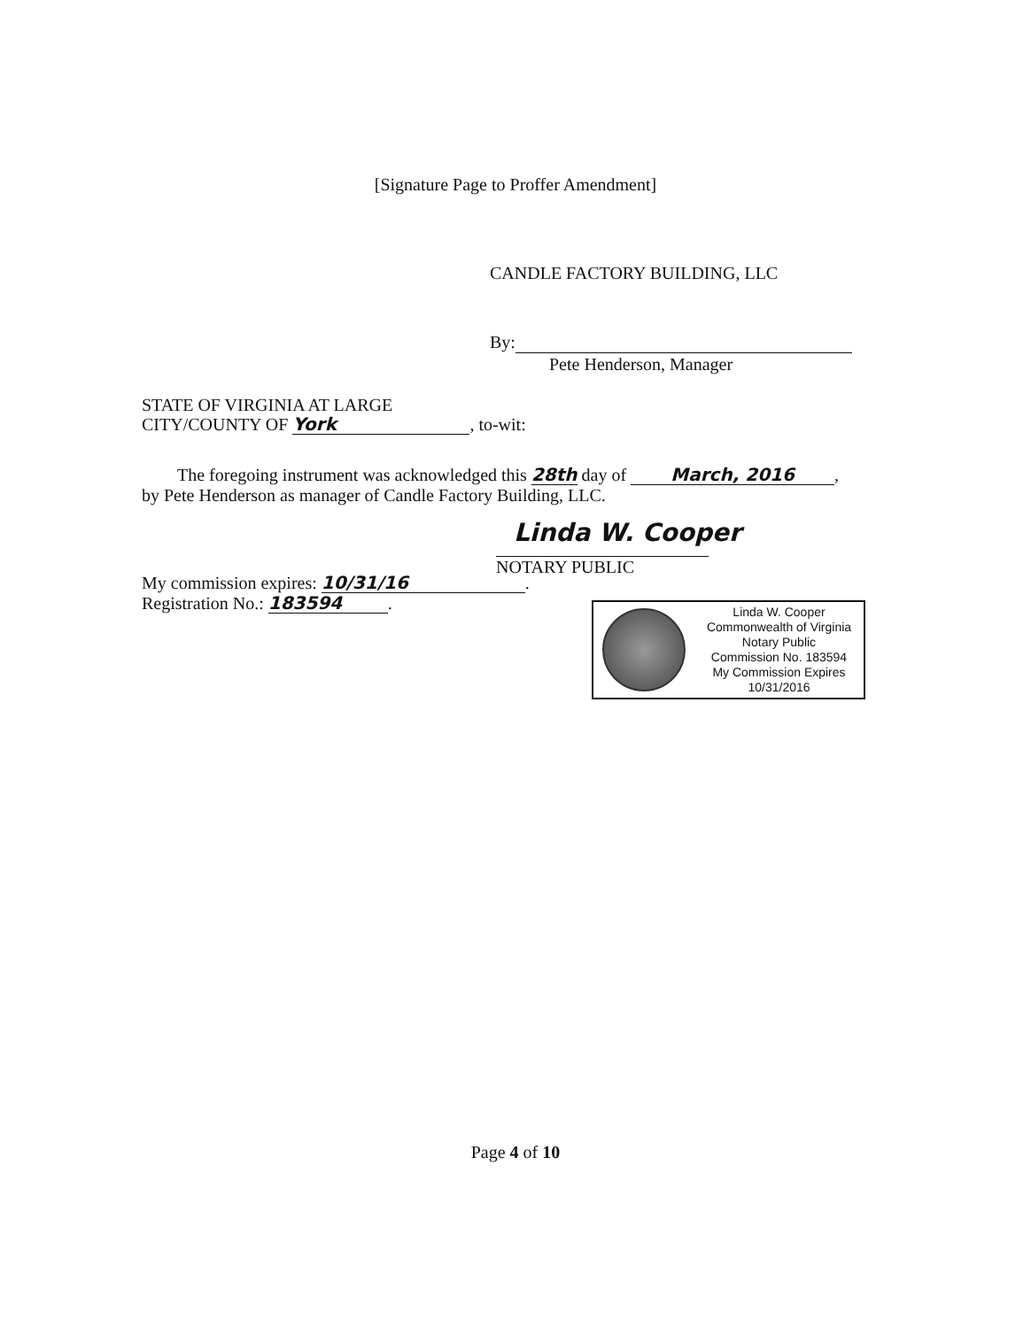[Signature Page to Proffer Amendment]
CANDLE FACTORY BUILDING, LLC
By:
Pete Henderson, Manager
STATE OF VIRGINIA AT LARGE
CITY/COUNTY OF York, to-wit:
The foregoing instrument was acknowledged this 28th day of March, 2016,
by Pete Henderson as manager of Candle Factory Building, LLC.
Linda W. Cooper
NOTARY PUBLIC
My commission expires: 10/31/16.
Registration No.: 183594.
Linda W. Cooper
Commonwealth of Virginia
Notary Public
Commission No. 183594
My Commission Expires 10/31/2016
Page 4 of 10